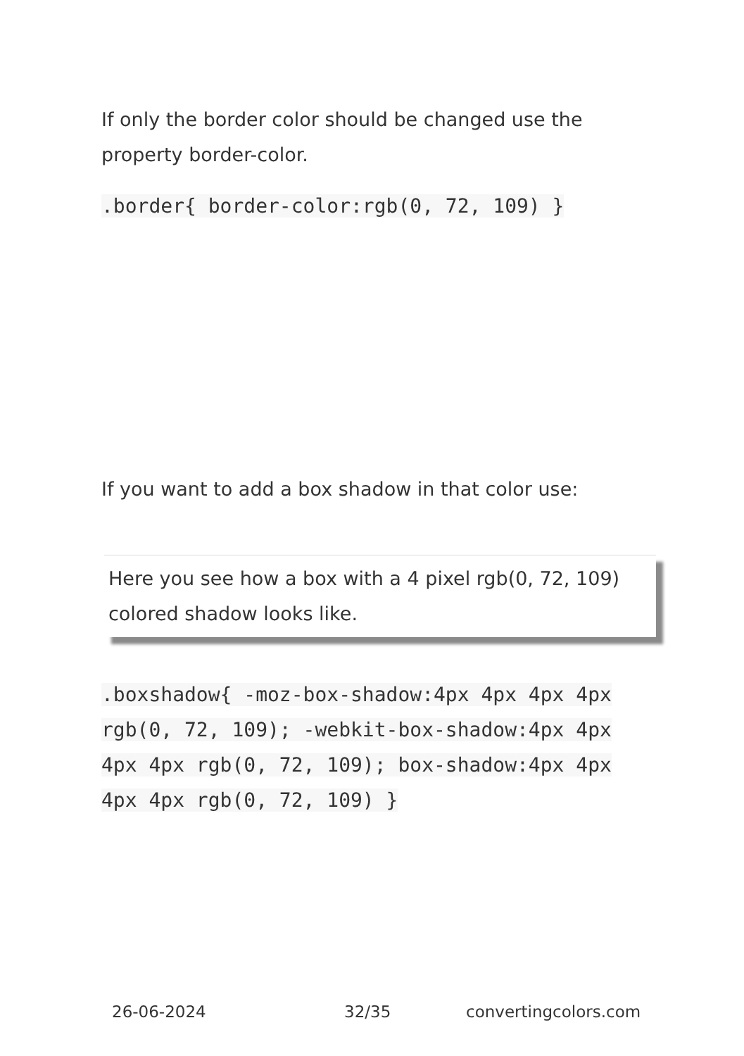If only the border color should be changed use the property border-color.
.border{ border-color:rgb(0, 72, 109) }
If you want to add a box shadow in that color use:
Here you see how a box with a 4 pixel rgb(0, 72, 109) colored shadow looks like.
.boxshadow{ -moz-box-shadow:4px 4px 4px 4px rgb(0, 72, 109); -webkit-box-shadow:4px 4px 4px 4px rgb(0, 72, 109); box-shadow:4px 4px 4px 4px rgb(0, 72, 109) }
26-06-2024 32/35 convertingcolors.com